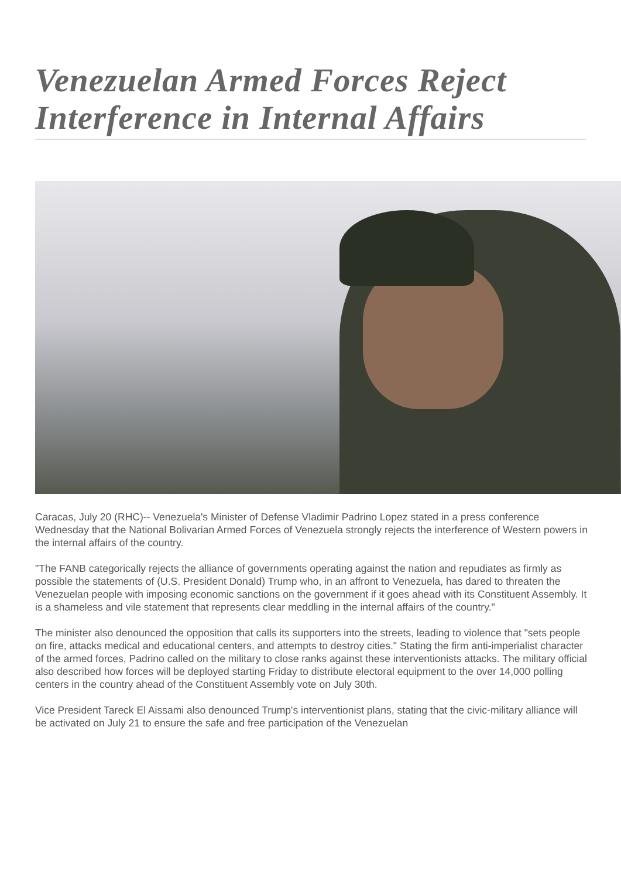Venezuelan Armed Forces Reject Interference in Internal Affairs
Caracas, July 20 (RHC)-- Venezuela's Minister of Defense Vladimir Padrino Lopez stated in a press conference Wednesday that the National Bolivarian Armed Forces of Venezuela strongly rejects the interference of Western powers in the internal affairs of the country.
"The FANB categorically rejects the alliance of governments operating against the nation and repudiates as firmly as possible the statements of (U.S. President Donald) Trump who, in an affront to Venezuela, has dared to threaten the Venezuelan people with imposing economic sanctions on the government if it goes ahead with its Constituent Assembly. It is a shameless and vile statement that represents clear meddling in the internal affairs of the country."
The minister also denounced the opposition that calls its supporters into the streets, leading to violence that "sets people on fire, attacks medical and educational centers, and attempts to destroy cities." Stating the firm anti-imperialist character of the armed forces, Padrino called on the military to close ranks against these interventionists attacks. The military official also described how forces will be deployed starting Friday to distribute electoral equipment to the over 14,000 polling centers in the country ahead of the Constituent Assembly vote on July 30th.
Vice President Tareck El Aissami also denounced Trump's interventionist plans, stating that the civic-military alliance will be activated on July 21 to ensure the safe and free participation of the Venezuelan